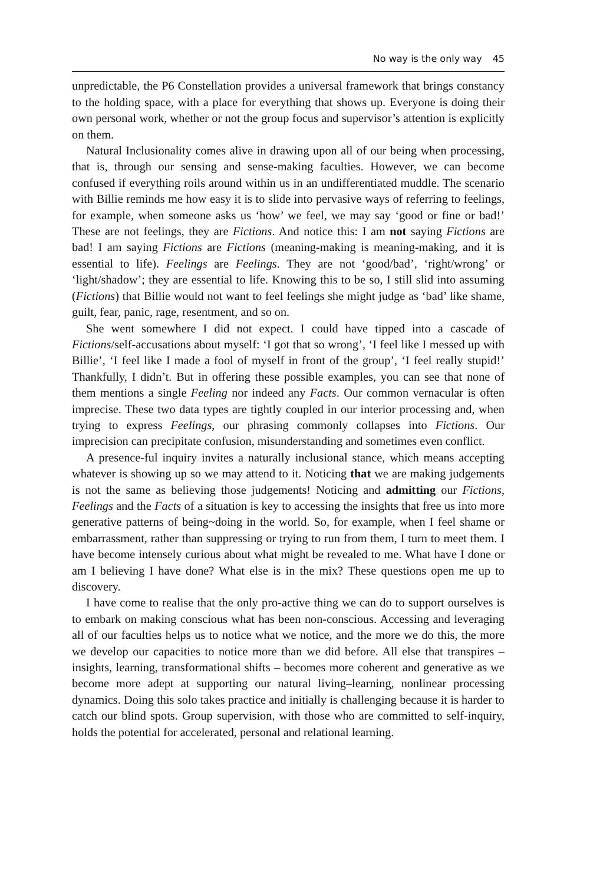No way is the only way 45
unpredictable, the P6 Constellation provides a universal framework that brings constancy to the holding space, with a place for everything that shows up. Everyone is doing their own personal work, whether or not the group focus and supervisor’s attention is explicitly on them.
Natural Inclusionality comes alive in drawing upon all of our being when processing, that is, through our sensing and sense-making faculties. However, we can become confused if everything roils around within us in an undifferentiated muddle. The scenario with Billie reminds me how easy it is to slide into pervasive ways of referring to feelings, for example, when someone asks us ‘how’ we feel, we may say ‘good or fine or bad!’ These are not feelings, they are Fictions. And notice this: I am not saying Fictions are bad! I am saying Fictions are Fictions (meaning-making is meaning-making, and it is essential to life). Feelings are Feelings. They are not ‘good/bad’, ‘right/wrong’ or ‘light/shadow’; they are essential to life. Knowing this to be so, I still slid into assuming (Fictions) that Billie would not want to feel feelings she might judge as ‘bad’ like shame, guilt, fear, panic, rage, resentment, and so on.
She went somewhere I did not expect. I could have tipped into a cascade of Fictions/self-accusations about myself: ‘I got that so wrong’, ‘I feel like I messed up with Billie’, ‘I feel like I made a fool of myself in front of the group’, ‘I feel really stupid!’ Thankfully, I didn’t. But in offering these possible examples, you can see that none of them mentions a single Feeling nor indeed any Facts. Our common vernacular is often imprecise. These two data types are tightly coupled in our interior processing and, when trying to express Feelings, our phrasing commonly collapses into Fictions. Our imprecision can precipitate confusion, misunderstanding and sometimes even conflict.
A presence-ful inquiry invites a naturally inclusional stance, which means accepting whatever is showing up so we may attend to it. Noticing that we are making judgements is not the same as believing those judgements! Noticing and admitting our Fictions, Feelings and the Facts of a situation is key to accessing the insights that free us into more generative patterns of being~doing in the world. So, for example, when I feel shame or embarrassment, rather than suppressing or trying to run from them, I turn to meet them. I have become intensely curious about what might be revealed to me. What have I done or am I believing I have done? What else is in the mix? These questions open me up to discovery.
I have come to realise that the only pro-active thing we can do to support ourselves is to embark on making conscious what has been non-conscious. Accessing and leveraging all of our faculties helps us to notice what we notice, and the more we do this, the more we develop our capacities to notice more than we did before. All else that transpires – insights, learning, transformational shifts – becomes more coherent and generative as we become more adept at supporting our natural living–learning, nonlinear processing dynamics. Doing this solo takes practice and initially is challenging because it is harder to catch our blind spots. Group supervision, with those who are committed to self-inquiry, holds the potential for accelerated, personal and relational learning.